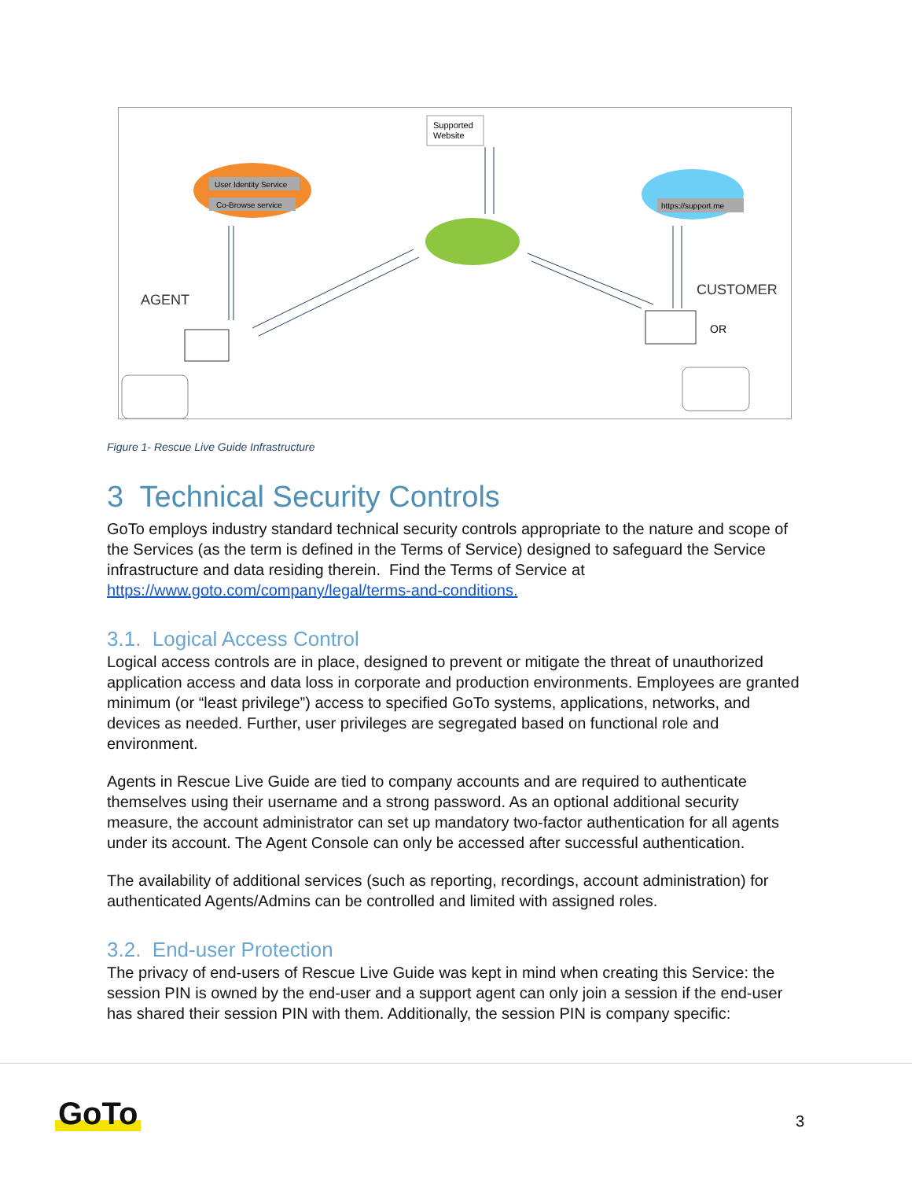User Identity Service
Co-Browse service
https://support.me
Supported
Website
AGENT
CUSTOMER
OR
Figure 1- Rescue Live Guide Infrastructure
3 Technical Security Controls
GoTo employs industry standard technical security controls appropriate to the nature and scope of the Services (as the term is defined in the Terms of Service) designed to safeguard the Service infrastructure and data residing therein. Find the Terms of Service at https://www.goto.com/company/legal/terms-and-conditions.
3.1. Logical Access Control
Logical access controls are in place, designed to prevent or mitigate the threat of unauthorized application access and data loss in corporate and production environments. Employees are granted minimum (or “least privilege”) access to specified GoTo systems, applications, networks, and devices as needed. Further, user privileges are segregated based on functional role and environment.
Agents in Rescue Live Guide are tied to company accounts and are required to authenticate themselves using their username and a strong password. As an optional additional security measure, the account administrator can set up mandatory two-factor authentication for all agents under its account. The Agent Console can only be accessed after successful authentication.
The availability of additional services (such as reporting, recordings, account administration) for authenticated Agents/Admins can be controlled and limited with assigned roles.
3.2. End-user Protection
The privacy of end-users of Rescue Live Guide was kept in mind when creating this Service: the session PIN is owned by the end-user and a support agent can only join a session if the end-user has shared their session PIN with them. Additionally, the session PIN is company specific:
GoTo 3